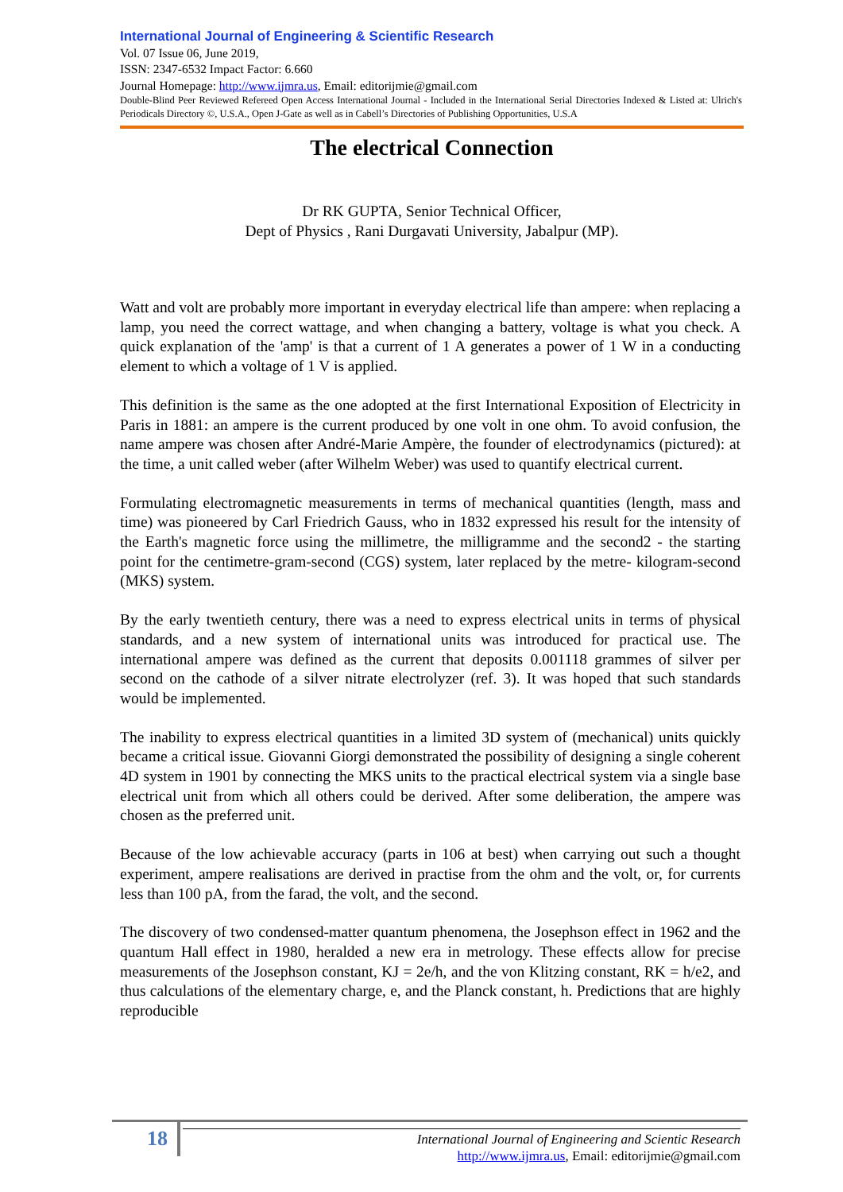International Journal of Engineering & Scientific Research
Vol. 07 Issue 06, June 2019,
ISSN: 2347-6532 Impact Factor: 6.660
Journal Homepage: http://www.ijmra.us, Email: editorijmie@gmail.com
Double-Blind Peer Reviewed Refereed Open Access International Journal - Included in the International Serial Directories Indexed & Listed at: Ulrich's Periodicals Directory ©, U.S.A., Open J-Gate as well as in Cabell’s Directories of Publishing Opportunities, U.S.A
The electrical Connection
Dr RK GUPTA, Senior Technical Officer,
Dept of Physics , Rani Durgavati University, Jabalpur (MP).
Watt and volt are probably more important in everyday electrical life than ampere: when replacing a lamp, you need the correct wattage, and when changing a battery, voltage is what you check. A quick explanation of the 'amp' is that a current of 1 A generates a power of 1 W in a conducting element to which a voltage of 1 V is applied.
This definition is the same as the one adopted at the first International Exposition of Electricity in Paris in 1881: an ampere is the current produced by one volt in one ohm. To avoid confusion, the name ampere was chosen after André-Marie Ampère, the founder of electrodynamics (pictured): at the time, a unit called weber (after Wilhelm Weber) was used to quantify electrical current.
Formulating electromagnetic measurements in terms of mechanical quantities (length, mass and time) was pioneered by Carl Friedrich Gauss, who in 1832 expressed his result for the intensity of the Earth's magnetic force using the millimetre, the milligramme and the second2 - the starting point for the centimetre-gram-second (CGS) system, later replaced by the metre- kilogram-second (MKS) system.
By the early twentieth century, there was a need to express electrical units in terms of physical standards, and a new system of international units was introduced for practical use. The international ampere was defined as the current that deposits 0.001118 grammes of silver per second on the cathode of a silver nitrate electrolyzer (ref. 3). It was hoped that such standards would be implemented.
The inability to express electrical quantities in a limited 3D system of (mechanical) units quickly became a critical issue. Giovanni Giorgi demonstrated the possibility of designing a single coherent 4D system in 1901 by connecting the MKS units to the practical electrical system via a single base electrical unit from which all others could be derived. After some deliberation, the ampere was chosen as the preferred unit.
Because of the low achievable accuracy (parts in 106 at best) when carrying out such a thought experiment, ampere realisations are derived in practise from the ohm and the volt, or, for currents less than 100 pA, from the farad, the volt, and the second.
The discovery of two condensed-matter quantum phenomena, the Josephson effect in 1962 and the quantum Hall effect in 1980, heralded a new era in metrology. These effects allow for precise measurements of the Josephson constant, KJ = 2e/h, and the von Klitzing constant, RK = h/e2, and thus calculations of the elementary charge, e, and the Planck constant, h. Predictions that are highly reproducible
18
International Journal of Engineering and Scientic Research
http://www.ijmra.us, Email: editorijmie@gmail.com